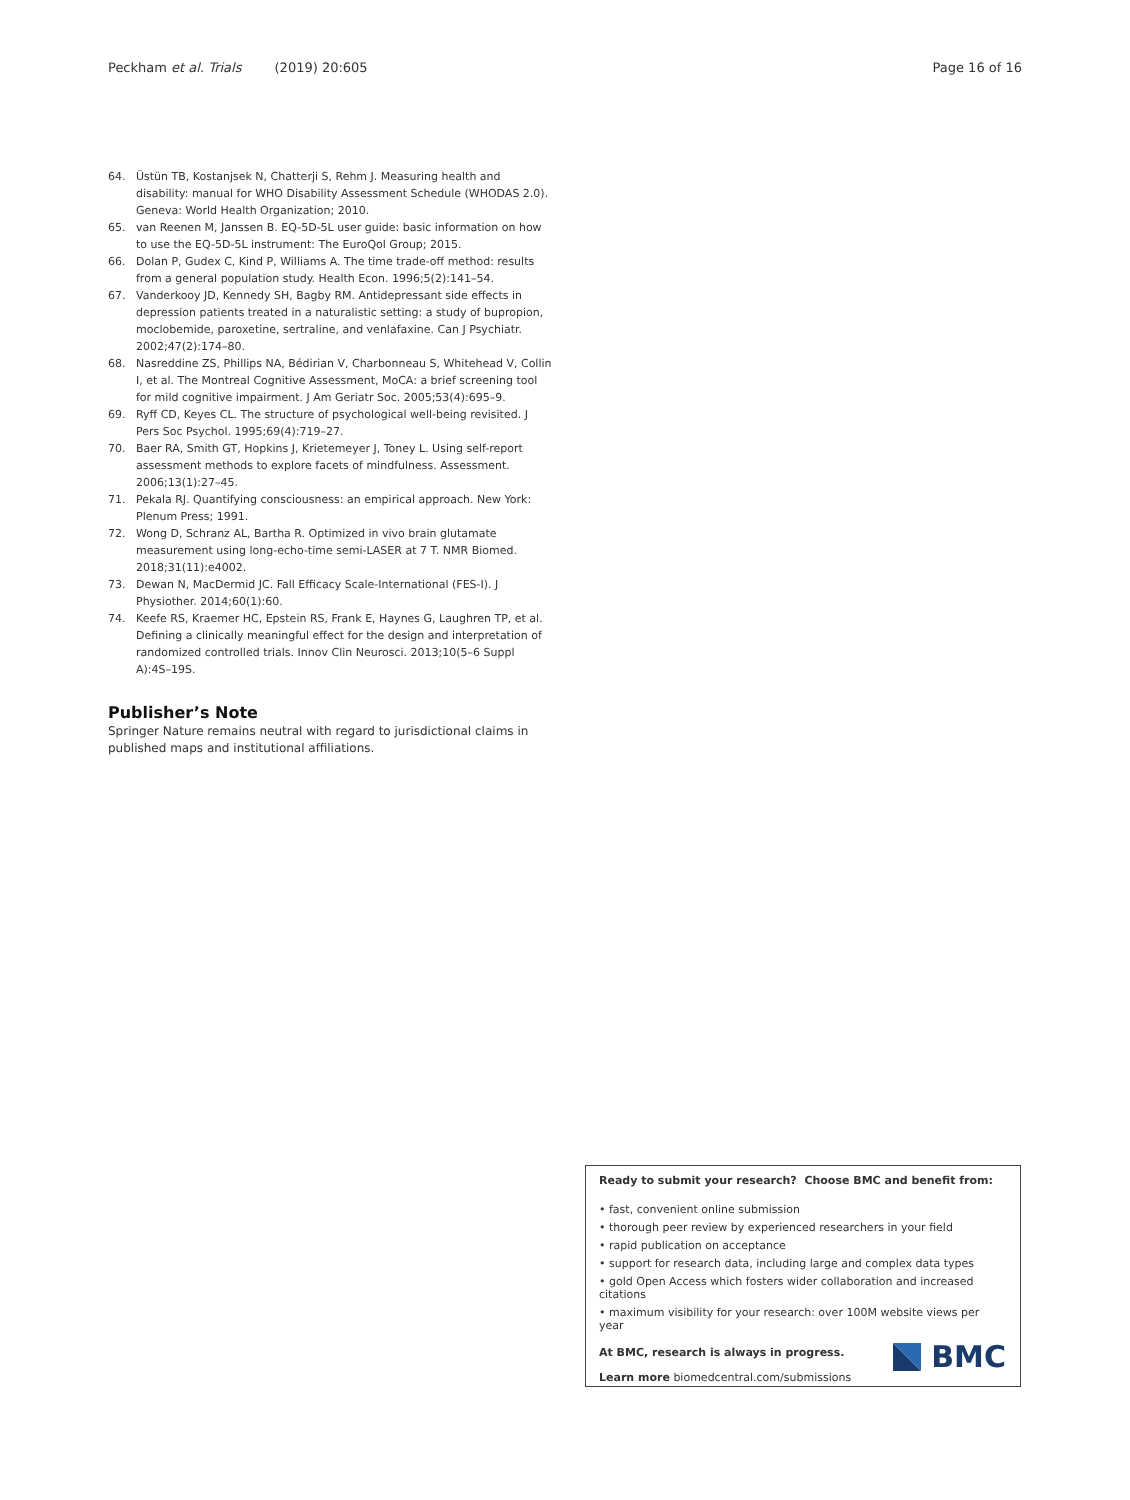Peckham et al. Trials (2019) 20:605 Page 16 of 16
64. Üstün TB, Kostanjsek N, Chatterji S, Rehm J. Measuring health and disability: manual for WHO Disability Assessment Schedule (WHODAS 2.0). Geneva: World Health Organization; 2010.
65. van Reenen M, Janssen B. EQ-5D-5L user guide: basic information on how to use the EQ-5D-5L instrument: The EuroQol Group; 2015.
66. Dolan P, Gudex C, Kind P, Williams A. The time trade-off method: results from a general population study. Health Econ. 1996;5(2):141–54.
67. Vanderkooy JD, Kennedy SH, Bagby RM. Antidepressant side effects in depression patients treated in a naturalistic setting: a study of bupropion, moclobemide, paroxetine, sertraline, and venlafaxine. Can J Psychiatr. 2002;47(2):174–80.
68. Nasreddine ZS, Phillips NA, Bédirian V, Charbonneau S, Whitehead V, Collin I, et al. The Montreal Cognitive Assessment, MoCA: a brief screening tool for mild cognitive impairment. J Am Geriatr Soc. 2005;53(4):695–9.
69. Ryff CD, Keyes CL. The structure of psychological well-being revisited. J Pers Soc Psychol. 1995;69(4):719–27.
70. Baer RA, Smith GT, Hopkins J, Krietemeyer J, Toney L. Using self-report assessment methods to explore facets of mindfulness. Assessment. 2006;13(1):27–45.
71. Pekala RJ. Quantifying consciousness: an empirical approach. New York: Plenum Press; 1991.
72. Wong D, Schranz AL, Bartha R. Optimized in vivo brain glutamate measurement using long-echo-time semi-LASER at 7 T. NMR Biomed. 2018;31(11):e4002.
73. Dewan N, MacDermid JC. Fall Efficacy Scale-International (FES-I). J Physiother. 2014;60(1):60.
74. Keefe RS, Kraemer HC, Epstein RS, Frank E, Haynes G, Laughren TP, et al. Defining a clinically meaningful effect for the design and interpretation of randomized controlled trials. Innov Clin Neurosci. 2013;10(5–6 Suppl A):4S–19S.
Publisher’s Note
Springer Nature remains neutral with regard to jurisdictional claims in published maps and institutional affiliations.
Ready to submit your research? Choose BMC and benefit from:
• fast, convenient online submission
• thorough peer review by experienced researchers in your field
• rapid publication on acceptance
• support for research data, including large and complex data types
• gold Open Access which fosters wider collaboration and increased citations
• maximum visibility for your research: over 100M website views per year
At BMC, research is always in progress.
Learn more biomedcentral.com/submissions
BMC